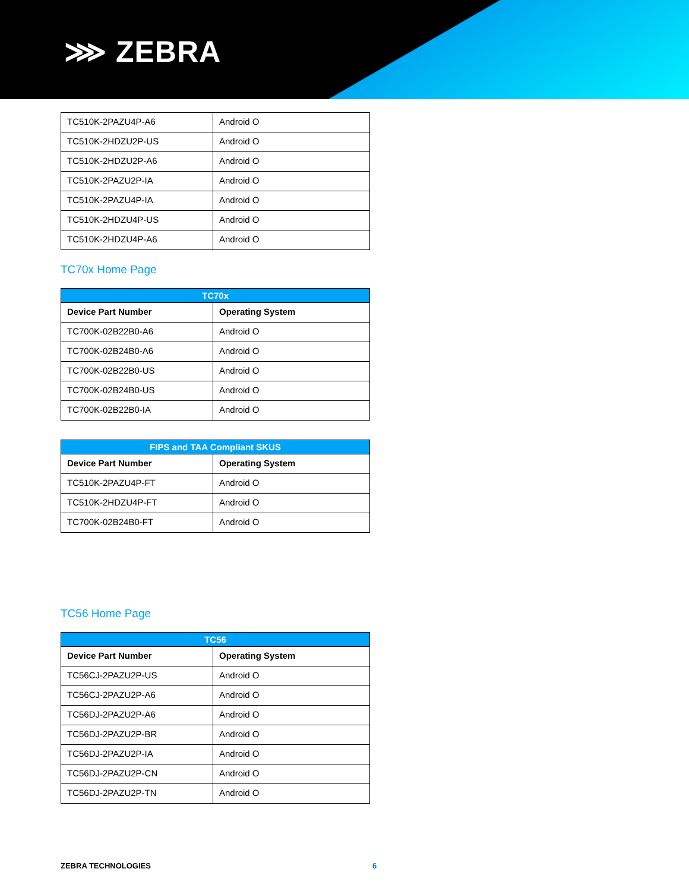⋙ ZEBRA
| TC510K-2PAZU4P-A6 | Android O |
| TC510K-2HDZU2P-US | Android O |
| TC510K-2HDZU2P-A6 | Android O |
| TC510K-2PAZU2P-IA | Android O |
| TC510K-2PAZU4P-IA | Android O |
| TC510K-2HDZU4P-US | Android O |
| TC510K-2HDZU4P-A6 | Android O |
TC70x Home Page
| TC70x | |
| --- | --- |
| Device Part Number | Operating System |
| TC700K-02B22B0-A6 | Android O |
| TC700K-02B24B0-A6 | Android O |
| TC700K-02B22B0-US | Android O |
| TC700K-02B24B0-US | Android O |
| TC700K-02B22B0-IA | Android O |
| FIPS and TAA Compliant SKUS | |
| --- | --- |
| Device Part Number | Operating System |
| TC510K-2PAZU4P-FT | Android O |
| TC510K-2HDZU4P-FT | Android O |
| TC700K-02B24B0-FT | Android O |
TC56 Home Page
| TC56 | |
| --- | --- |
| Device Part Number | Operating System |
| TC56CJ-2PAZU2P-US | Android O |
| TC56CJ-2PAZU2P-A6 | Android O |
| TC56DJ-2PAZU2P-A6 | Android O |
| TC56DJ-2PAZU2P-BR | Android O |
| TC56DJ-2PAZU2P-IA | Android O |
| TC56DJ-2PAZU2P-CN | Android O |
| TC56DJ-2PAZU2P-TN | Android O |
ZEBRA TECHNOLOGIES 6